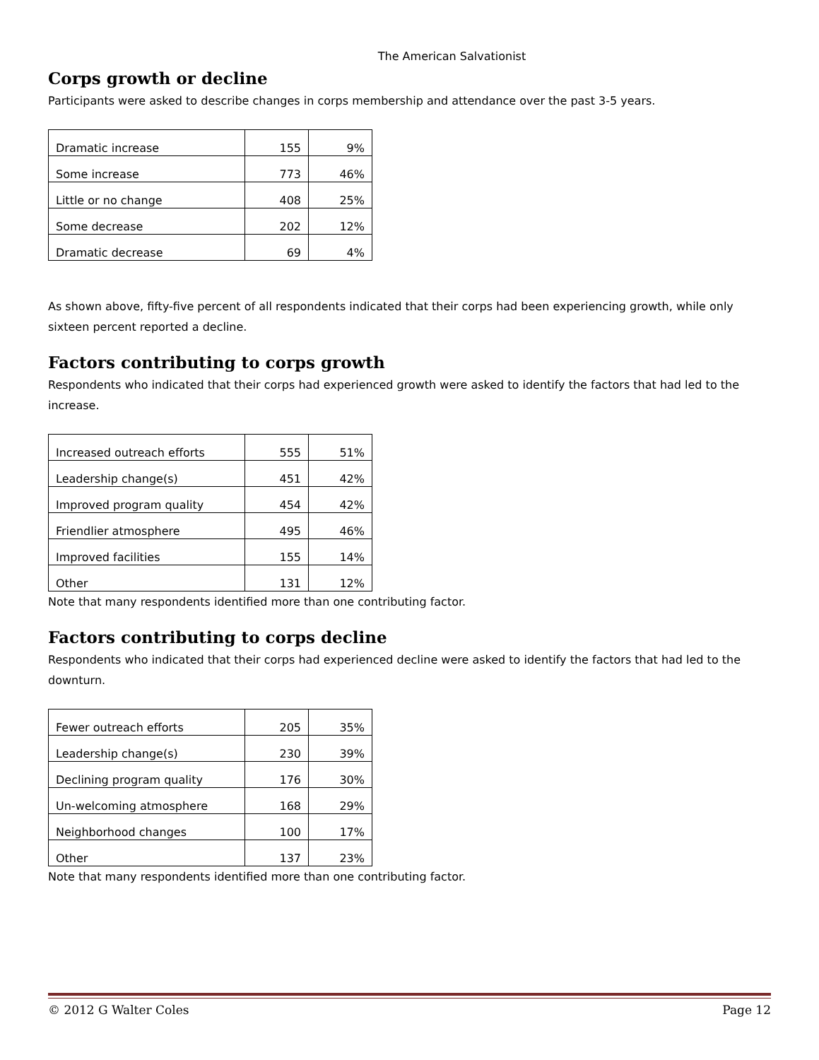The American Salvationist
Corps growth or decline
Participants were asked to describe changes in corps membership and attendance over the past 3-5 years.
| Dramatic increase | 155 | 9% |
| Some increase | 773 | 46% |
| Little or no change | 408 | 25% |
| Some decrease | 202 | 12% |
| Dramatic decrease | 69 | 4% |
As shown above, fifty-five percent of all respondents indicated that their corps had been experiencing growth, while only sixteen percent reported a decline.
Factors contributing to corps growth
Respondents who indicated that their corps had experienced growth were asked to identify the factors that had led to the increase.
| Increased outreach efforts | 555 | 51% |
| Leadership change(s) | 451 | 42% |
| Improved program quality | 454 | 42% |
| Friendlier atmosphere | 495 | 46% |
| Improved facilities | 155 | 14% |
| Other | 131 | 12% |
Note that many respondents identified more than one contributing factor.
Factors contributing to corps decline
Respondents who indicated that their corps had experienced decline were asked to identify the factors that had led to the downturn.
| Fewer outreach efforts | 205 | 35% |
| Leadership change(s) | 230 | 39% |
| Declining program quality | 176 | 30% |
| Un-welcoming atmosphere | 168 | 29% |
| Neighborhood changes | 100 | 17% |
| Other | 137 | 23% |
Note that many respondents identified more than one contributing factor.
© 2012 G Walter Coles Page 12